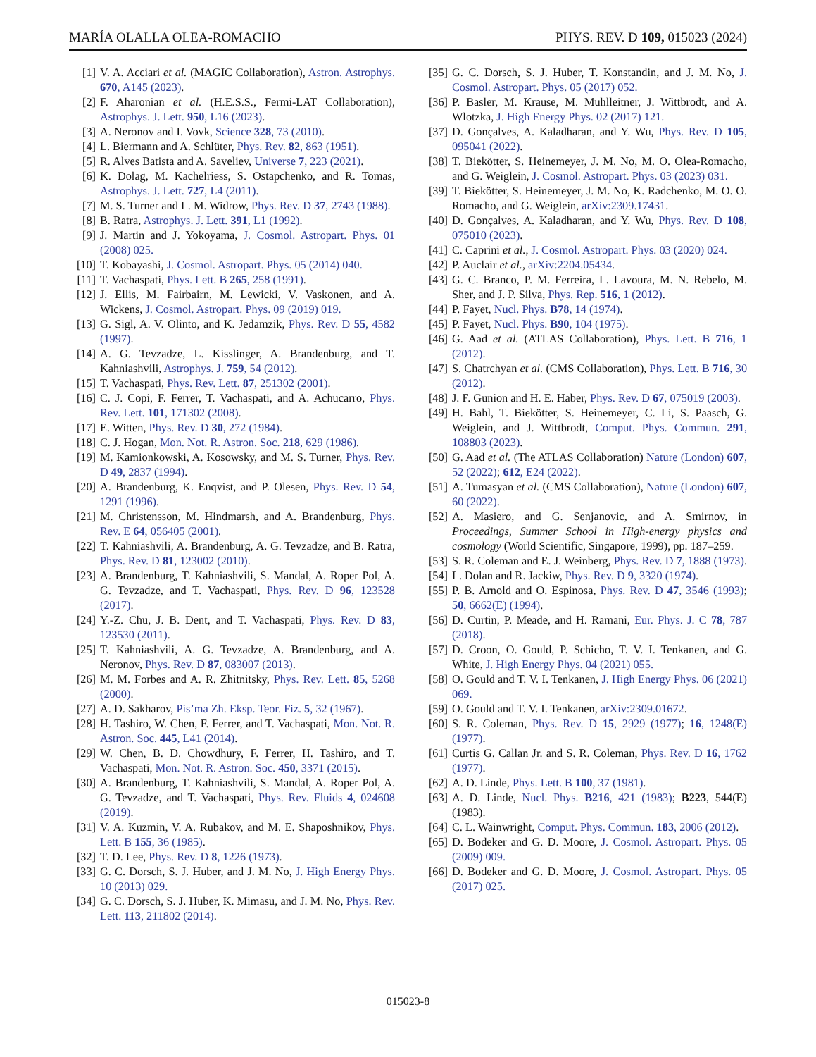MARÍA OLALLA OLEA-ROMACHO PHYS. REV. D 109, 015023 (2024)
[1] V. A. Acciari et al. (MAGIC Collaboration), Astron. Astrophys. 670, A145 (2023).
[2] F. Aharonian et al. (H.E.S.S., Fermi-LAT Collaboration), Astrophys. J. Lett. 950, L16 (2023).
[3] A. Neronov and I. Vovk, Science 328, 73 (2010).
[4] L. Biermann and A. Schlüter, Phys. Rev. 82, 863 (1951).
[5] R. Alves Batista and A. Saveliev, Universe 7, 223 (2021).
[6] K. Dolag, M. Kachelriess, S. Ostapchenko, and R. Tomas, Astrophys. J. Lett. 727, L4 (2011).
[7] M. S. Turner and L. M. Widrow, Phys. Rev. D 37, 2743 (1988).
[8] B. Ratra, Astrophys. J. Lett. 391, L1 (1992).
[9] J. Martin and J. Yokoyama, J. Cosmol. Astropart. Phys. 01 (2008) 025.
[10] T. Kobayashi, J. Cosmol. Astropart. Phys. 05 (2014) 040.
[11] T. Vachaspati, Phys. Lett. B 265, 258 (1991).
[12] J. Ellis, M. Fairbairn, M. Lewicki, V. Vaskonen, and A. Wickens, J. Cosmol. Astropart. Phys. 09 (2019) 019.
[13] G. Sigl, A. V. Olinto, and K. Jedamzik, Phys. Rev. D 55, 4582 (1997).
[14] A. G. Tevzadze, L. Kisslinger, A. Brandenburg, and T. Kahniashvili, Astrophys. J. 759, 54 (2012).
[15] T. Vachaspati, Phys. Rev. Lett. 87, 251302 (2001).
[16] C. J. Copi, F. Ferrer, T. Vachaspati, and A. Achucarro, Phys. Rev. Lett. 101, 171302 (2008).
[17] E. Witten, Phys. Rev. D 30, 272 (1984).
[18] C. J. Hogan, Mon. Not. R. Astron. Soc. 218, 629 (1986).
[19] M. Kamionkowski, A. Kosowsky, and M. S. Turner, Phys. Rev. D 49, 2837 (1994).
[20] A. Brandenburg, K. Enqvist, and P. Olesen, Phys. Rev. D 54, 1291 (1996).
[21] M. Christensson, M. Hindmarsh, and A. Brandenburg, Phys. Rev. E 64, 056405 (2001).
[22] T. Kahniashvili, A. Brandenburg, A. G. Tevzadze, and B. Ratra, Phys. Rev. D 81, 123002 (2010).
[23] A. Brandenburg, T. Kahniashvili, S. Mandal, A. Roper Pol, A. G. Tevzadze, and T. Vachaspati, Phys. Rev. D 96, 123528 (2017).
[24] Y.-Z. Chu, J. B. Dent, and T. Vachaspati, Phys. Rev. D 83, 123530 (2011).
[25] T. Kahniashvili, A. G. Tevzadze, A. Brandenburg, and A. Neronov, Phys. Rev. D 87, 083007 (2013).
[26] M. M. Forbes and A. R. Zhitnitsky, Phys. Rev. Lett. 85, 5268 (2000).
[27] A. D. Sakharov, Pis’ma Zh. Eksp. Teor. Fiz. 5, 32 (1967).
[28] H. Tashiro, W. Chen, F. Ferrer, and T. Vachaspati, Mon. Not. R. Astron. Soc. 445, L41 (2014).
[29] W. Chen, B. D. Chowdhury, F. Ferrer, H. Tashiro, and T. Vachaspati, Mon. Not. R. Astron. Soc. 450, 3371 (2015).
[30] A. Brandenburg, T. Kahniashvili, S. Mandal, A. Roper Pol, A. G. Tevzadze, and T. Vachaspati, Phys. Rev. Fluids 4, 024608 (2019).
[31] V. A. Kuzmin, V. A. Rubakov, and M. E. Shaposhnikov, Phys. Lett. B 155, 36 (1985).
[32] T. D. Lee, Phys. Rev. D 8, 1226 (1973).
[33] G. C. Dorsch, S. J. Huber, and J. M. No, J. High Energy Phys. 10 (2013) 029.
[34] G. C. Dorsch, S. J. Huber, K. Mimasu, and J. M. No, Phys. Rev. Lett. 113, 211802 (2014).
[35] G. C. Dorsch, S. J. Huber, T. Konstandin, and J. M. No, J. Cosmol. Astropart. Phys. 05 (2017) 052.
[36] P. Basler, M. Krause, M. Muhlleitner, J. Wittbrodt, and A. Wlotzka, J. High Energy Phys. 02 (2017) 121.
[37] D. Gonçalves, A. Kaladharan, and Y. Wu, Phys. Rev. D 105, 095041 (2022).
[38] T. Biekötter, S. Heinemeyer, J. M. No, M. O. Olea-Romacho, and G. Weiglein, J. Cosmol. Astropart. Phys. 03 (2023) 031.
[39] T. Biekötter, S. Heinemeyer, J. M. No, K. Radchenko, M. O. O. Romacho, and G. Weiglein, arXiv:2309.17431.
[40] D. Gonçalves, A. Kaladharan, and Y. Wu, Phys. Rev. D 108, 075010 (2023).
[41] C. Caprini et al., J. Cosmol. Astropart. Phys. 03 (2020) 024.
[42] P. Auclair et al., arXiv:2204.05434.
[43] G. C. Branco, P. M. Ferreira, L. Lavoura, M. N. Rebelo, M. Sher, and J. P. Silva, Phys. Rep. 516, 1 (2012).
[44] P. Fayet, Nucl. Phys. B78, 14 (1974).
[45] P. Fayet, Nucl. Phys. B90, 104 (1975).
[46] G. Aad et al. (ATLAS Collaboration), Phys. Lett. B 716, 1 (2012).
[47] S. Chatrchyan et al. (CMS Collaboration), Phys. Lett. B 716, 30 (2012).
[48] J. F. Gunion and H. E. Haber, Phys. Rev. D 67, 075019 (2003).
[49] H. Bahl, T. Biekötter, S. Heinemeyer, C. Li, S. Paasch, G. Weiglein, and J. Wittbrodt, Comput. Phys. Commun. 291, 108803 (2023).
[50] G. Aad et al. (The ATLAS Collaboration) Nature (London) 607, 52 (2022); 612, E24 (2022).
[51] A. Tumasyan et al. (CMS Collaboration), Nature (London) 607, 60 (2022).
[52] A. Masiero, and G. Senjanovic, and A. Smirnov, in Proceedings, Summer School in High-energy physics and cosmology (World Scientific, Singapore, 1999), pp. 187–259.
[53] S. R. Coleman and E. J. Weinberg, Phys. Rev. D 7, 1888 (1973).
[54] L. Dolan and R. Jackiw, Phys. Rev. D 9, 3320 (1974).
[55] P. B. Arnold and O. Espinosa, Phys. Rev. D 47, 3546 (1993); 50, 6662(E) (1994).
[56] D. Curtin, P. Meade, and H. Ramani, Eur. Phys. J. C 78, 787 (2018).
[57] D. Croon, O. Gould, P. Schicho, T. V. I. Tenkanen, and G. White, J. High Energy Phys. 04 (2021) 055.
[58] O. Gould and T. V. I. Tenkanen, J. High Energy Phys. 06 (2021) 069.
[59] O. Gould and T. V. I. Tenkanen, arXiv:2309.01672.
[60] S. R. Coleman, Phys. Rev. D 15, 2929 (1977); 16, 1248(E) (1977).
[61] Curtis G. Callan Jr. and S. R. Coleman, Phys. Rev. D 16, 1762 (1977).
[62] A. D. Linde, Phys. Lett. B 100, 37 (1981).
[63] A. D. Linde, Nucl. Phys. B216, 421 (1983); B223, 544(E) (1983).
[64] C. L. Wainwright, Comput. Phys. Commun. 183, 2006 (2012).
[65] D. Bodeker and G. D. Moore, J. Cosmol. Astropart. Phys. 05 (2009) 009.
[66] D. Bodeker and G. D. Moore, J. Cosmol. Astropart. Phys. 05 (2017) 025.
015023-8